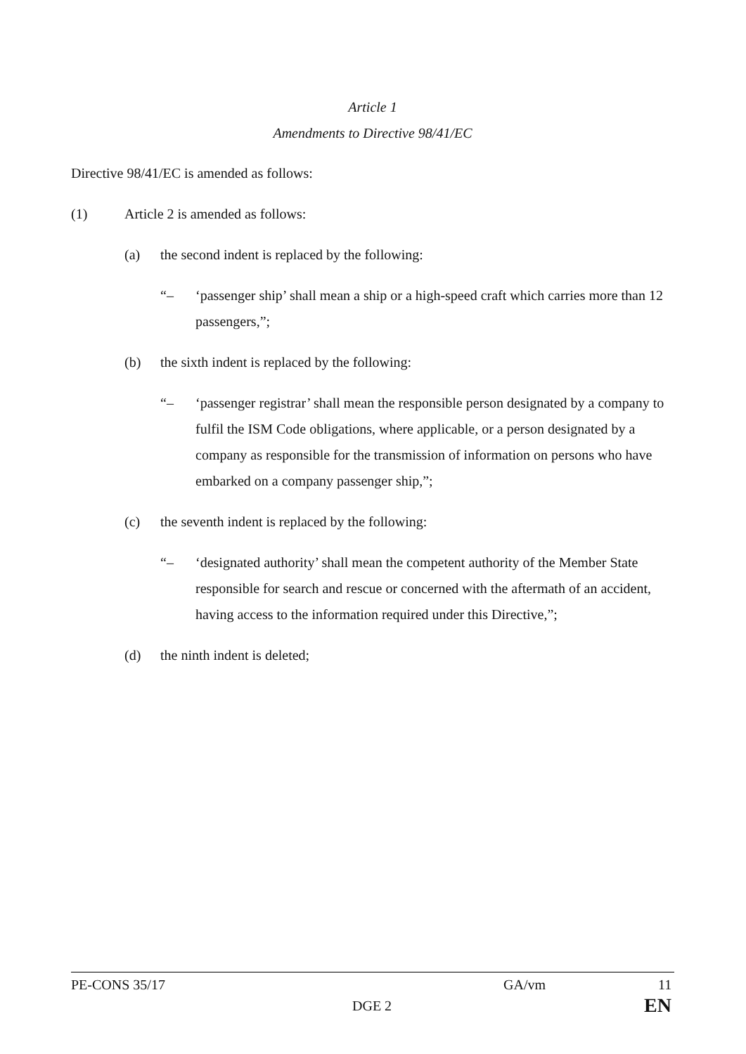Article 1
Amendments to Directive 98/41/EC
Directive 98/41/EC is amended as follows:
(1) Article 2 is amended as follows:
(a) the second indent is replaced by the following:
“– ‘passenger ship’ shall mean a ship or a high-speed craft which carries more than 12 passengers,”;
(b) the sixth indent is replaced by the following:
“– ‘passenger registrar’ shall mean the responsible person designated by a company to fulfil the ISM Code obligations, where applicable, or a person designated by a company as responsible for the transmission of information on persons who have embarked on a company passenger ship,”;
(c) the seventh indent is replaced by the following:
“– ‘designated authority’ shall mean the competent authority of the Member State responsible for search and rescue or concerned with the aftermath of an accident, having access to the information required under this Directive,”;
(d) the ninth indent is deleted;
PE-CONS 35/17 GA/vm 11
DGE 2 EN